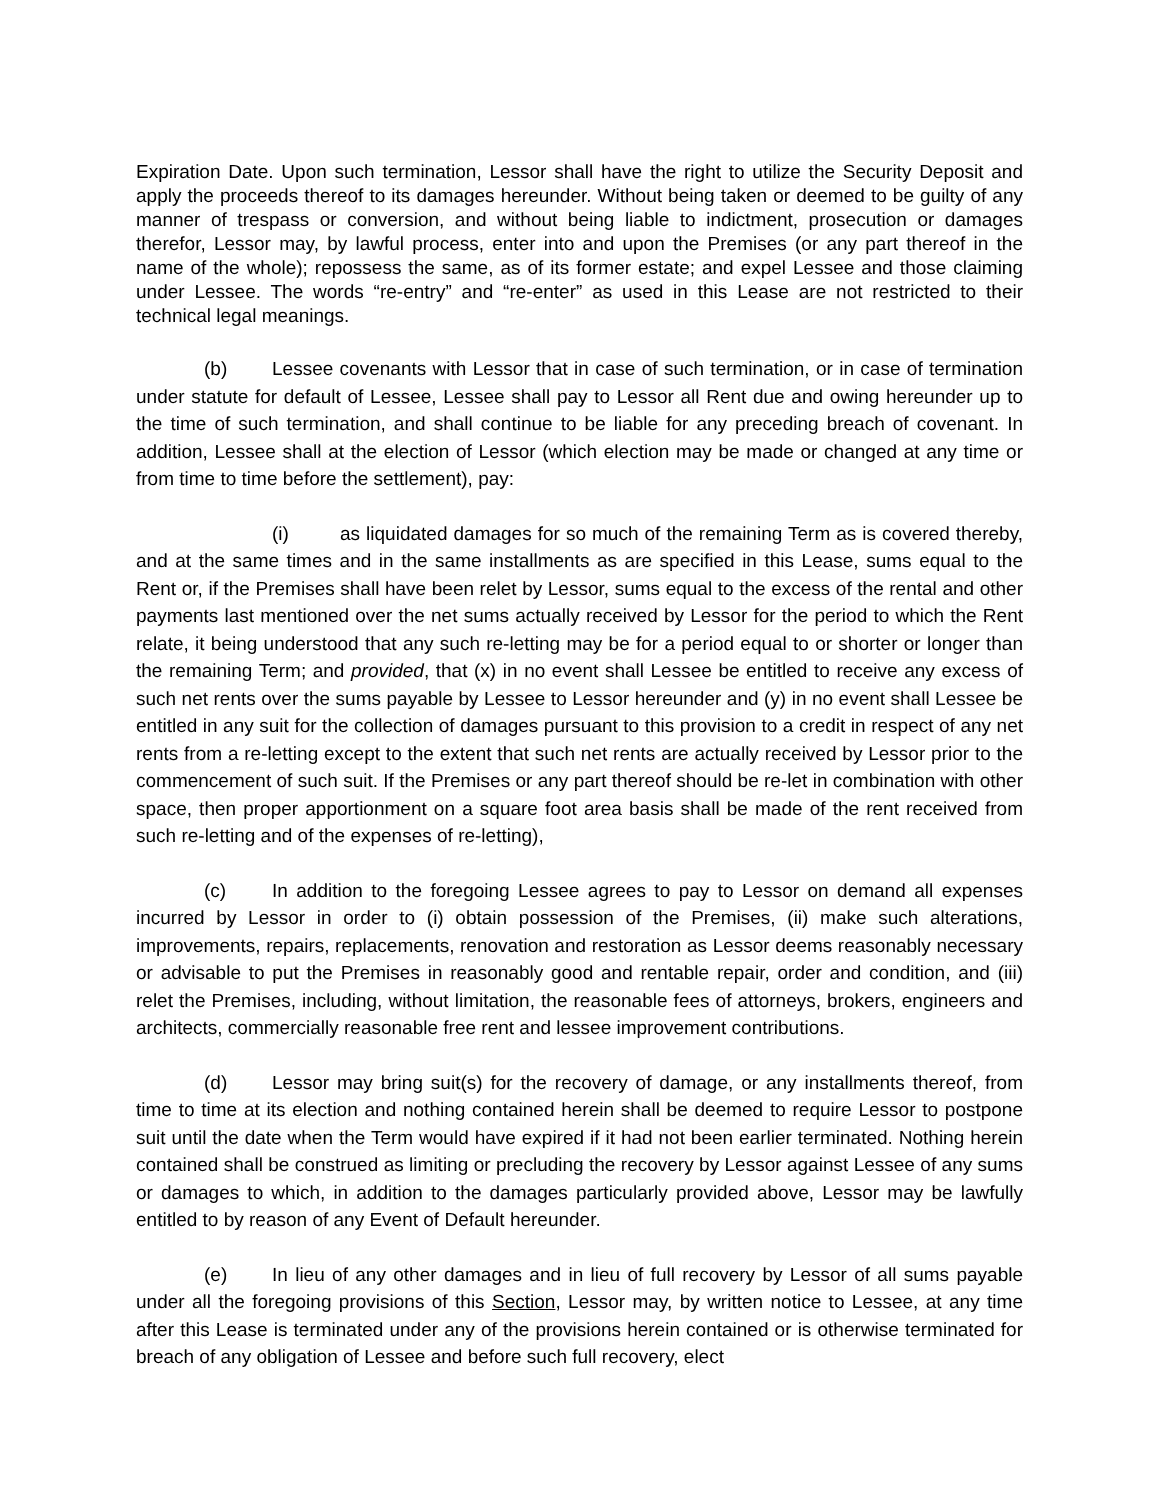Expiration Date. Upon such termination, Lessor shall have the right to utilize the Security Deposit and apply the proceeds thereof to its damages hereunder. Without being taken or deemed to be guilty of any manner of trespass or conversion, and without being liable to indictment, prosecution or damages therefor, Lessor may, by lawful process, enter into and upon the Premises (or any part thereof in the name of the whole); repossess the same, as of its former estate; and expel Lessee and those claiming under Lessee. The words “re-entry” and “re-enter” as used in this Lease are not restricted to their technical legal meanings.
(b) Lessee covenants with Lessor that in case of such termination, or in case of termination under statute for default of Lessee, Lessee shall pay to Lessor all Rent due and owing hereunder up to the time of such termination, and shall continue to be liable for any preceding breach of covenant. In addition, Lessee shall at the election of Lessor (which election may be made or changed at any time or from time to time before the settlement), pay:
(i) as liquidated damages for so much of the remaining Term as is covered thereby, and at the same times and in the same installments as are specified in this Lease, sums equal to the Rent or, if the Premises shall have been relet by Lessor, sums equal to the excess of the rental and other payments last mentioned over the net sums actually received by Lessor for the period to which the Rent relate, it being understood that any such re-letting may be for a period equal to or shorter or longer than the remaining Term; and provided, that (x) in no event shall Lessee be entitled to receive any excess of such net rents over the sums payable by Lessee to Lessor hereunder and (y) in no event shall Lessee be entitled in any suit for the collection of damages pursuant to this provision to a credit in respect of any net rents from a re-letting except to the extent that such net rents are actually received by Lessor prior to the commencement of such suit. If the Premises or any part thereof should be re-let in combination with other space, then proper apportionment on a square foot area basis shall be made of the rent received from such re-letting and of the expenses of re-letting),
(c) In addition to the foregoing Lessee agrees to pay to Lessor on demand all expenses incurred by Lessor in order to (i) obtain possession of the Premises, (ii) make such alterations, improvements, repairs, replacements, renovation and restoration as Lessor deems reasonably necessary or advisable to put the Premises in reasonably good and rentable repair, order and condition, and (iii) relet the Premises, including, without limitation, the reasonable fees of attorneys, brokers, engineers and architects, commercially reasonable free rent and lessee improvement contributions.
(d) Lessor may bring suit(s) for the recovery of damage, or any installments thereof, from time to time at its election and nothing contained herein shall be deemed to require Lessor to postpone suit until the date when the Term would have expired if it had not been earlier terminated. Nothing herein contained shall be construed as limiting or precluding the recovery by Lessor against Lessee of any sums or damages to which, in addition to the damages particularly provided above, Lessor may be lawfully entitled to by reason of any Event of Default hereunder.
(e) In lieu of any other damages and in lieu of full recovery by Lessor of all sums payable under all the foregoing provisions of this Section, Lessor may, by written notice to Lessee, at any time after this Lease is terminated under any of the provisions herein contained or is otherwise terminated for breach of any obligation of Lessee and before such full recovery, elect